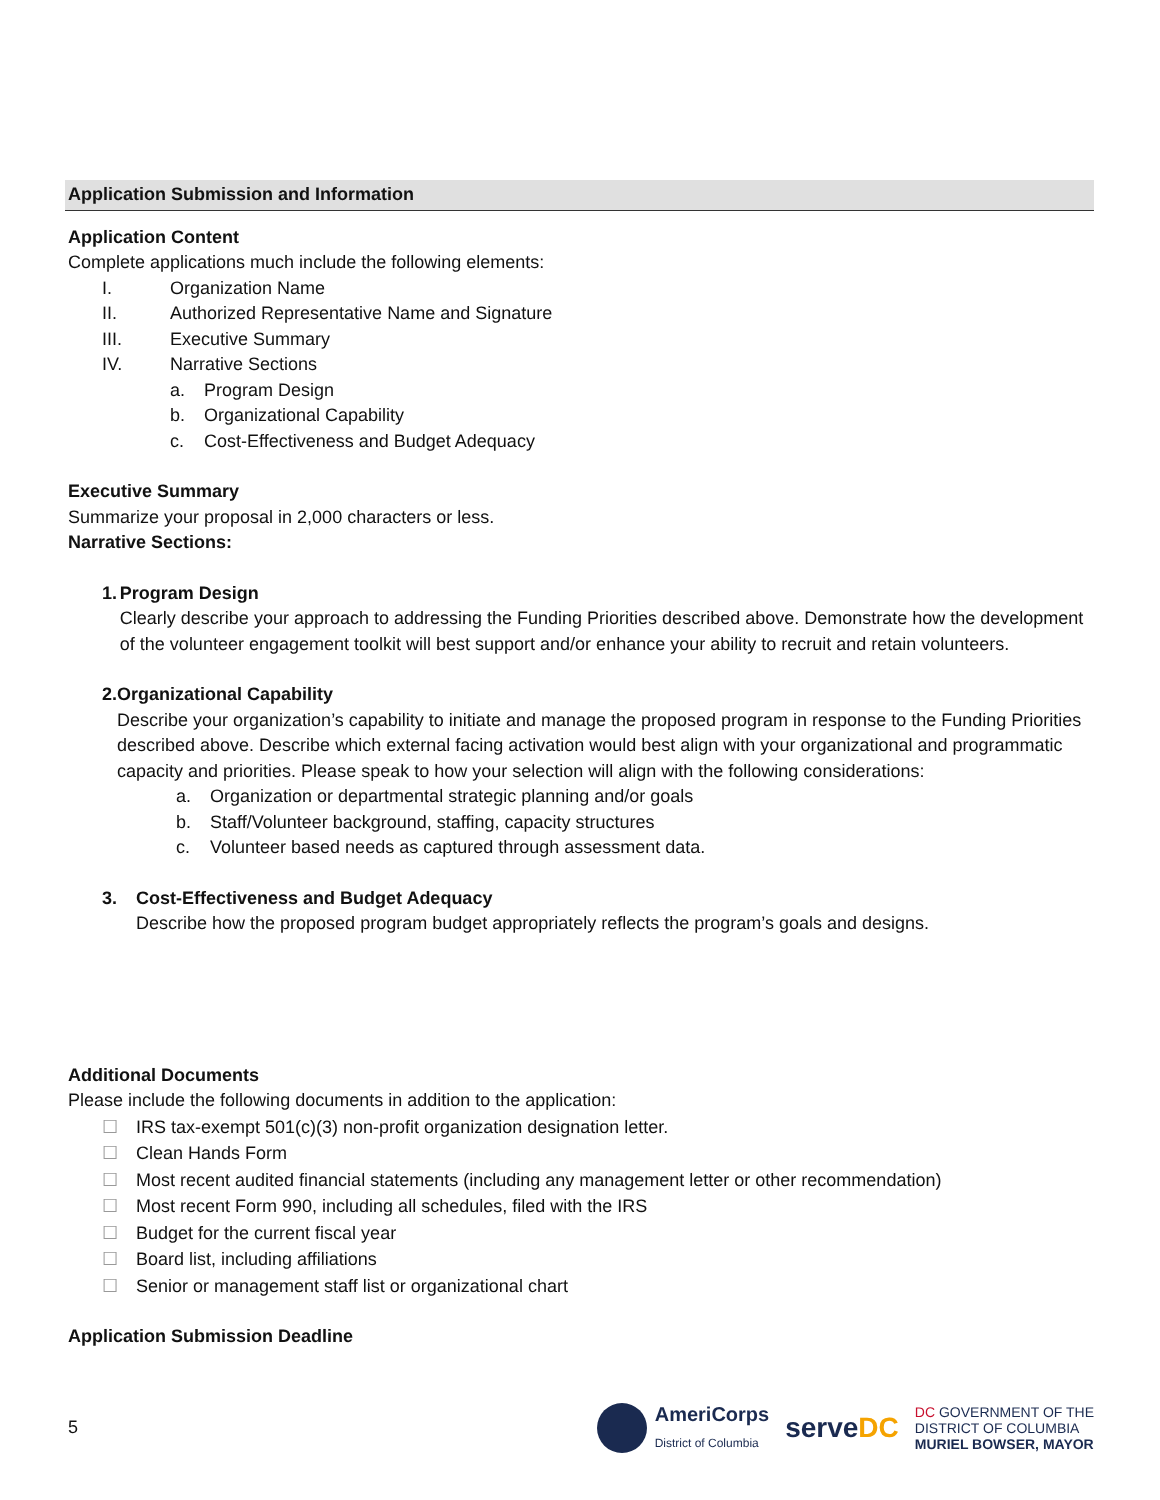Application Submission and Information
Application Content
Complete applications much include the following elements:
I. Organization Name
II. Authorized Representative Name and Signature
III. Executive Summary
IV. Narrative Sections
a. Program Design
b. Organizational Capability
c. Cost-Effectiveness and Budget Adequacy
Executive Summary
Summarize your proposal in 2,000 characters or less.
Narrative Sections:
1. Program Design
Clearly describe your approach to addressing the Funding Priorities described above. Demonstrate how the development of the volunteer engagement toolkit will best support and/or enhance your ability to recruit and retain volunteers.
2. Organizational Capability
Describe your organization’s capability to initiate and manage the proposed program in response to the Funding Priorities described above. Describe which external facing activation would best align with your organizational and programmatic capacity and priorities. Please speak to how your selection will align with the following considerations:
a. Organization or departmental strategic planning and/or goals
b. Staff/Volunteer background, staffing, capacity structures
c. Volunteer based needs as captured through assessment data.
3. Cost-Effectiveness and Budget Adequacy
Describe how the proposed program budget appropriately reflects the program’s goals and designs.
Additional Documents
Please include the following documents in addition to the application:
☐ IRS tax-exempt 501(c)(3) non-profit organization designation letter.
☐ Clean Hands Form
☐ Most recent audited financial statements (including any management letter or other recommendation)
☐ Most recent Form 990, including all schedules, filed with the IRS
☐ Budget for the current fiscal year
☐ Board list, including affiliations
☐ Senior or management staff list or organizational chart
Application Submission Deadline
5
AmeriCorps
District of Columbia
serveDC
DC GOVERNMENT OF THE
DISTRICT OF COLUMBIA
MURIEL BOWSER, MAYOR